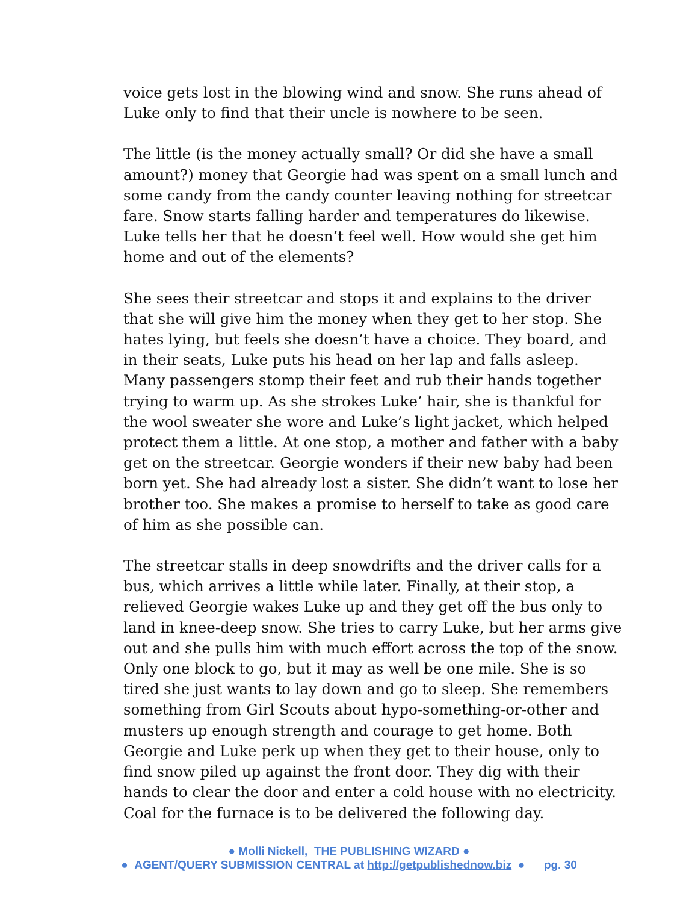voice gets lost in the blowing wind and snow. She runs ahead of Luke only to find that their uncle is nowhere to be seen.
The little (is the money actually small? Or did she have a small amount?) money that Georgie had was spent on a small lunch and some candy from the candy counter leaving nothing for streetcar fare. Snow starts falling harder and temperatures do likewise. Luke tells her that he doesn’t feel well. How would she get him home and out of the elements?
She sees their streetcar and stops it and explains to the driver that she will give him the money when they get to her stop. She hates lying, but feels she doesn’t have a choice. They board, and in their seats, Luke puts his head on her lap and falls asleep. Many passengers stomp their feet and rub their hands together trying to warm up. As she strokes Luke’ hair, she is thankful for the wool sweater she wore and Luke’s light jacket, which helped protect them a little. At one stop, a mother and father with a baby get on the streetcar. Georgie wonders if their new baby had been born yet. She had already lost a sister. She didn’t want to lose her brother too. She makes a promise to herself to take as good care of him as she possible can.
The streetcar stalls in deep snowdrifts and the driver calls for a bus, which arrives a little while later. Finally, at their stop, a relieved Georgie wakes Luke up and they get off the bus only to land in knee-deep snow. She tries to carry Luke, but her arms give out and she pulls him with much effort across the top of the snow. Only one block to go, but it may as well be one mile. She is so tired she just wants to lay down and go to sleep. She remembers something from Girl Scouts about hypo-something-or-other and musters up enough strength and courage to get home. Both Georgie and Luke perk up when they get to their house, only to find snow piled up against the front door. They dig with their hands to clear the door and enter a cold house with no electricity. Coal for the furnace is to be delivered the following day.
● Molli Nickell, THE PUBLISHING WIZARD ●
● AGENT/QUERY SUBMISSION CENTRAL at http://getpublishednow.biz ● pg. 30